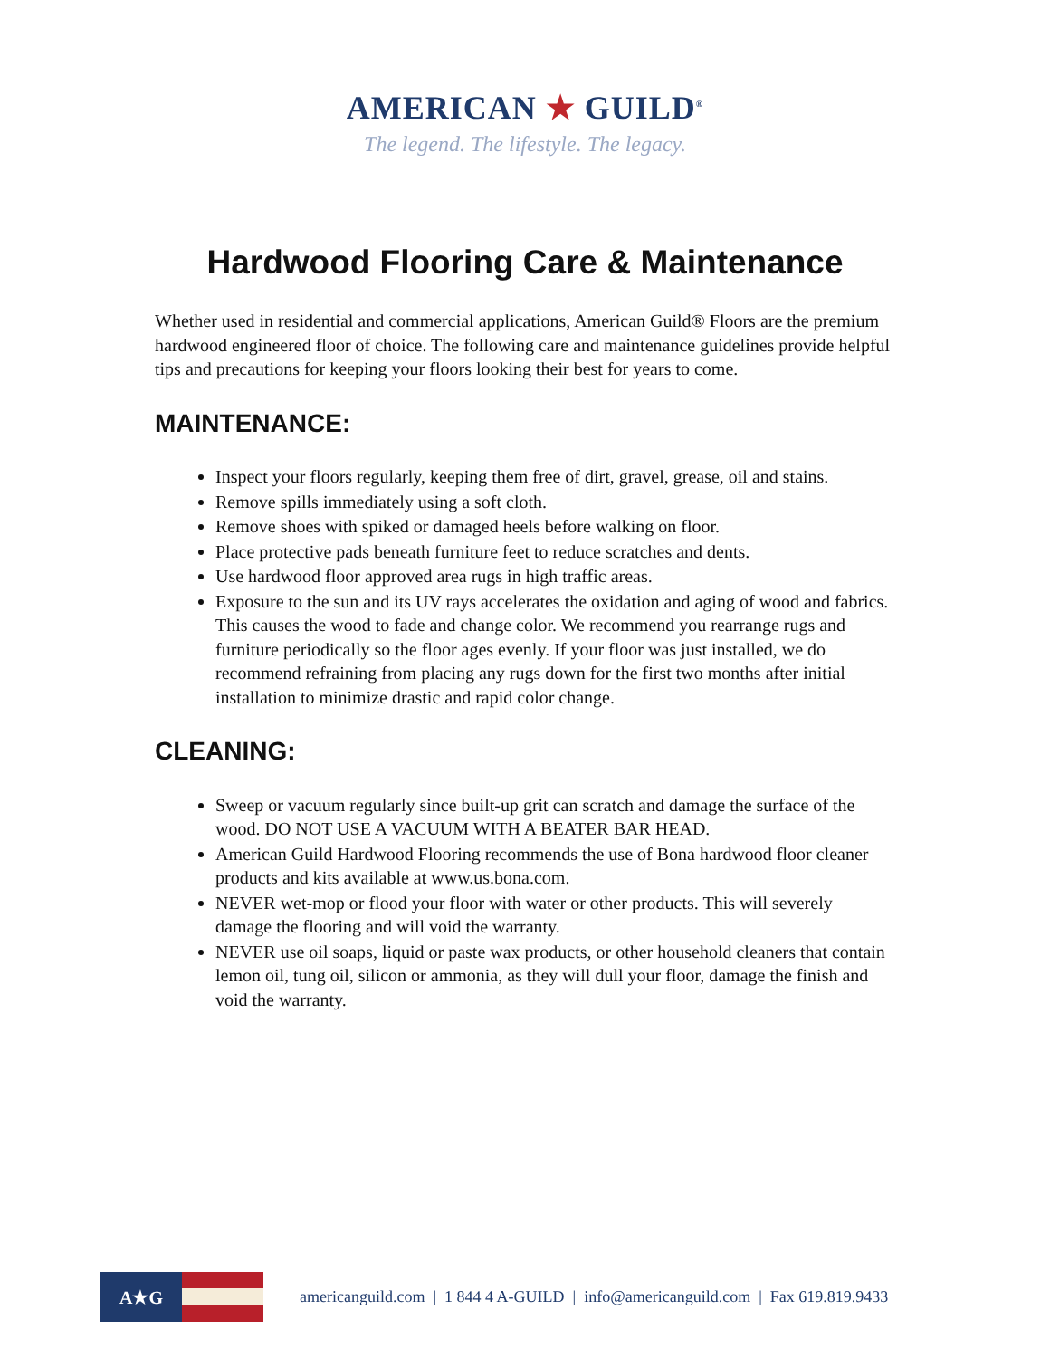AMERICAN ★ GUILD<sup>®</sup>
The legend. The lifestyle. The legacy.
Hardwood Flooring Care & Maintenance
Whether used in residential and commercial applications, American Guild® Floors are the premium hardwood engineered floor of choice. The following care and maintenance guidelines provide helpful tips and precautions for keeping your floors looking their best for years to come.
MAINTENANCE:
Inspect your floors regularly, keeping them free of dirt, gravel, grease, oil and stains.
Remove spills immediately using a soft cloth.
Remove shoes with spiked or damaged heels before walking on floor.
Place protective pads beneath furniture feet to reduce scratches and dents.
Use hardwood floor approved area rugs in high traffic areas.
Exposure to the sun and its UV rays accelerates the oxidation and aging of wood and fabrics. This causes the wood to fade and change color. We recommend you rearrange rugs and furniture periodically so the floor ages evenly. If your floor was just installed, we do recommend refraining from placing any rugs down for the first two months after initial installation to minimize drastic and rapid color change.
CLEANING:
Sweep or vacuum regularly since built-up grit can scratch and damage the surface of the wood. DO NOT USE A VACUUM WITH A BEATER BAR HEAD.
American Guild Hardwood Flooring recommends the use of Bona hardwood floor cleaner products and kits available at www.us.bona.com.
NEVER wet-mop or flood your floor with water or other products. This will severely damage the flooring and will void the warranty.
NEVER use oil soaps, liquid or paste wax products, or other household cleaners that contain lemon oil, tung oil, silicon or ammonia, as they will dull your floor, damage the finish and void the warranty.
A★G
americanguild.com | 1 844 4 A-GUILD | info@americanguild.com | Fax 619.819.9433